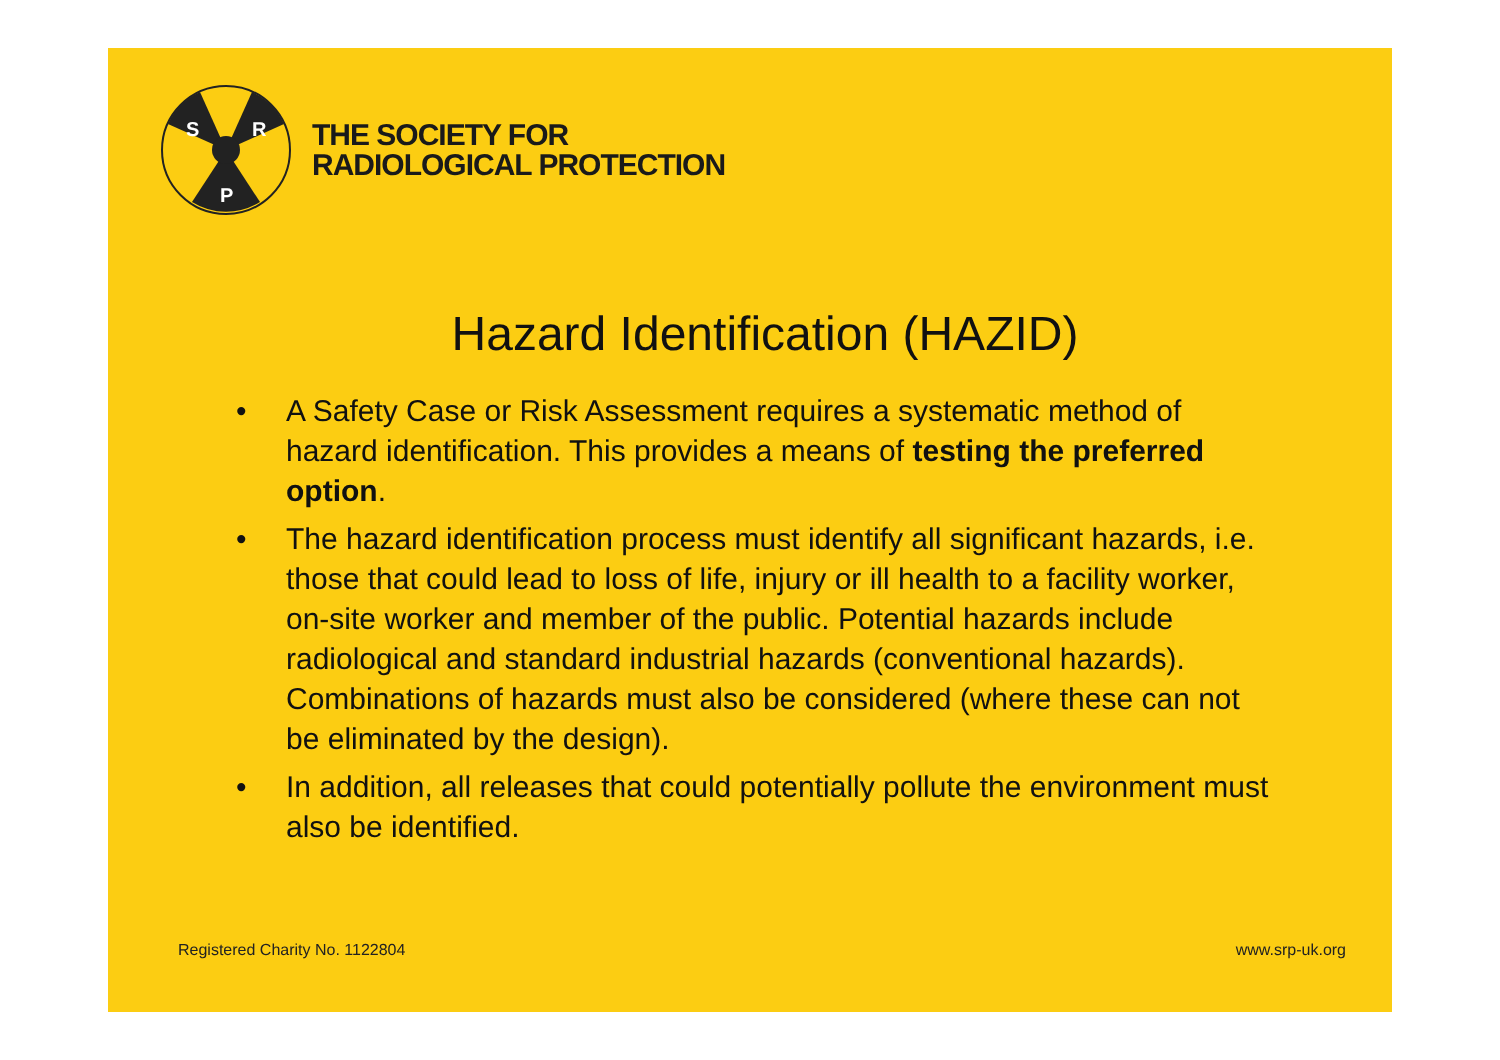S
R
P
THE SOCIETY FOR
RADIOLOGICAL PROTECTION
Hazard Identification (HAZID)
• A Safety Case or Risk Assessment requires a systematic method of hazard identification. This provides a means of testing the preferred option.
• The hazard identification process must identify all significant hazards, i.e. those that could lead to loss of life, injury or ill health to a facility worker, on-site worker and member of the public. Potential hazards include radiological and standard industrial hazards (conventional hazards). Combinations of hazards must also be considered (where these can not be eliminated by the design).
• In addition, all releases that could potentially pollute the environment must also be identified.
Registered Charity No. 1122804 www.srp-uk.org